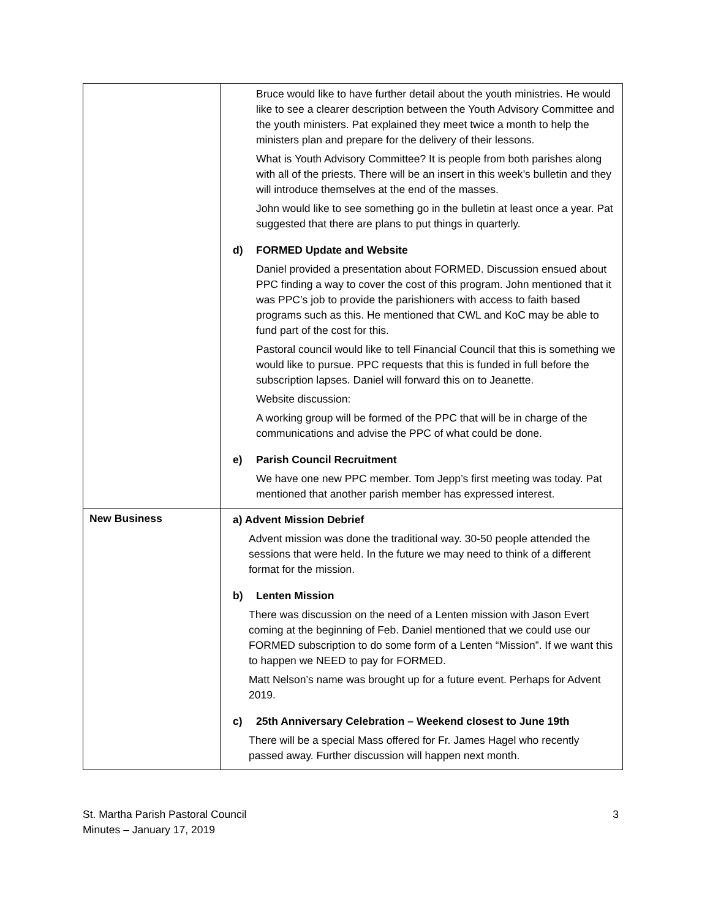| | Bruce would like to have further detail about the youth ministries. He would like to see a clearer description between the Youth Advisory Committee and the youth ministers. Pat explained they meet twice a month to help the ministers plan and prepare for the delivery of their lessons. What is Youth Advisory Committee? It is people from both parishes along with all of the priests. There will be an insert in this week’s bulletin and they will introduce themselves at the end of the masses. John would like to see something go in the bulletin at least once a year. Pat suggested that there are plans to put things in quarterly. d) FORMED Update and Website Daniel provided a presentation about FORMED. Discussion ensued about PPC finding a way to cover the cost of this program. John mentioned that it was PPC’s job to provide the parishioners with access to faith based programs such as this. He mentioned that CWL and KoC may be able to fund part of the cost for this. Pastoral council would like to tell Financial Council that this is something we would like to pursue. PPC requests that this is funded in full before the subscription lapses. Daniel will forward this on to Jeanette. Website discussion: A working group will be formed of the PPC that will be in charge of the communications and advise the PPC of what could be done. e) Parish Council Recruitment We have one new PPC member. Tom Jepp’s first meeting was today. Pat mentioned that another parish member has expressed interest. |
| New Business | a) Advent Mission Debrief Advent mission was done the traditional way. 30-50 people attended the sessions that were held. In the future we may need to think of a different format for the mission. b) Lenten Mission There was discussion on the need of a Lenten mission with Jason Evert coming at the beginning of Feb. Daniel mentioned that we could use our FORMED subscription to do some form of a Lenten “Mission”. If we want this to happen we NEED to pay for FORMED. Matt Nelson’s name was brought up for a future event. Perhaps for Advent 2019. c) 25th Anniversary Celebration – Weekend closest to June 19th There will be a special Mass offered for Fr. James Hagel who recently passed away. Further discussion will happen next month. |
St. Martha Parish Pastoral Council
Minutes – January 17, 2019
3